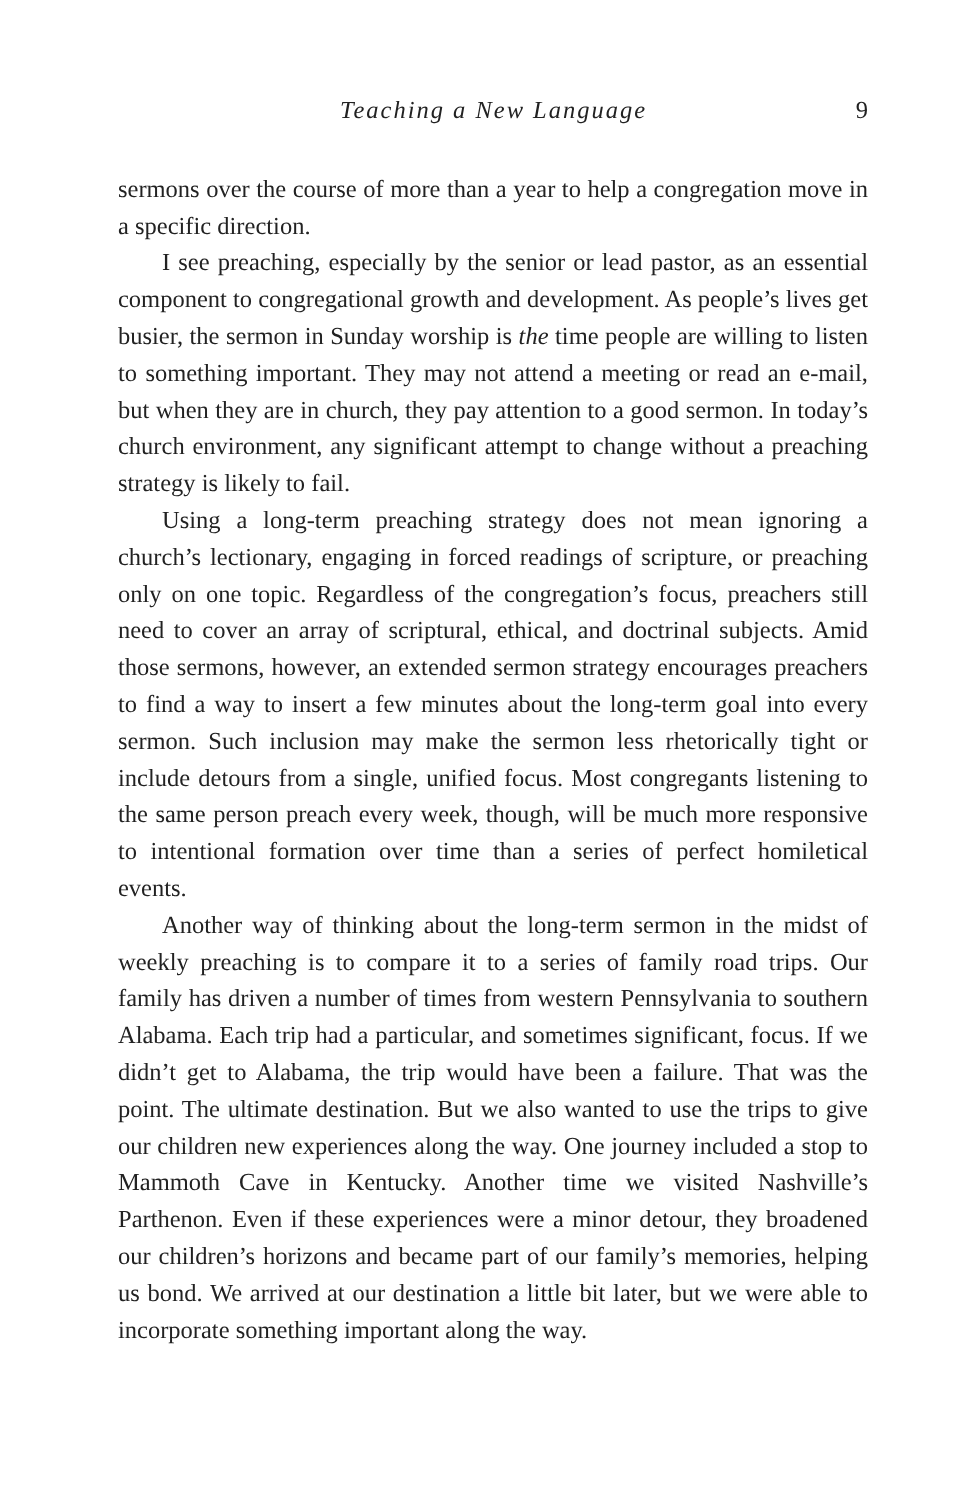Teaching a New Language 9
sermons over the course of more than a year to help a congregation move in a specific direction.
I see preaching, especially by the senior or lead pastor, as an essential component to congregational growth and development. As people’s lives get busier, the sermon in Sunday worship is the time people are willing to listen to something important. They may not attend a meeting or read an e-mail, but when they are in church, they pay attention to a good sermon. In today’s church environment, any significant attempt to change without a preaching strategy is likely to fail.
Using a long-term preaching strategy does not mean ignoring a church’s lectionary, engaging in forced readings of scripture, or preaching only on one topic. Regardless of the congregation’s focus, preachers still need to cover an array of scriptural, ethical, and doctrinal subjects. Amid those sermons, however, an extended sermon strategy encourages preachers to find a way to insert a few minutes about the long-term goal into every sermon. Such inclusion may make the sermon less rhetorically tight or include detours from a single, unified focus. Most congregants listening to the same person preach every week, though, will be much more responsive to intentional formation over time than a series of perfect homiletical events.
Another way of thinking about the long-term sermon in the midst of weekly preaching is to compare it to a series of family road trips. Our family has driven a number of times from western Pennsylvania to southern Alabama. Each trip had a particular, and sometimes significant, focus. If we didn’t get to Alabama, the trip would have been a failure. That was the point. The ultimate destination. But we also wanted to use the trips to give our children new experiences along the way. One journey included a stop to Mammoth Cave in Kentucky. Another time we visited Nashville’s Parthenon. Even if these experiences were a minor detour, they broadened our children’s horizons and became part of our family’s memories, helping us bond. We arrived at our destination a little bit later, but we were able to incorporate something important along the way.